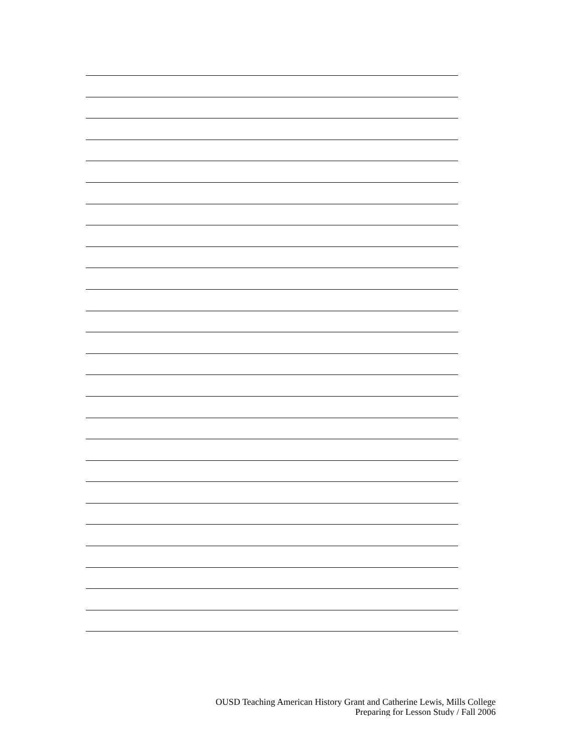OUSD Teaching American History Grant and Catherine Lewis, Mills College
Preparing for Lesson Study / Fall 2006